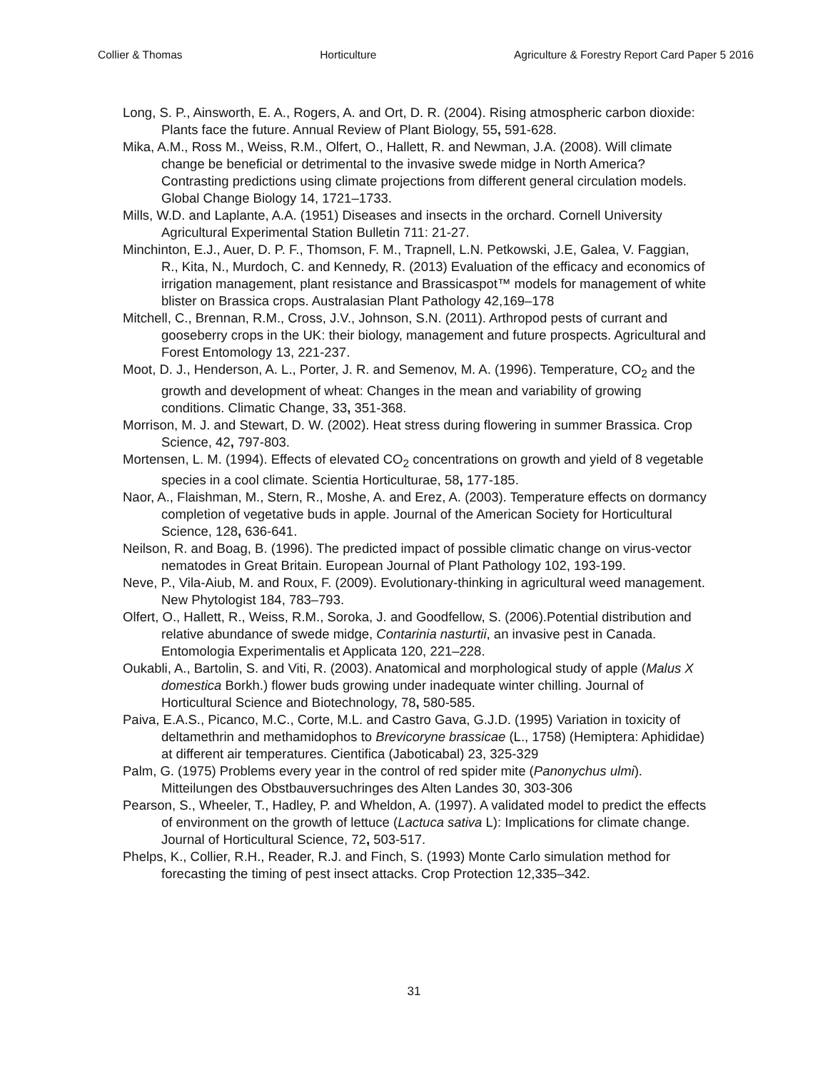Collier & Thomas Horticulture Agriculture & Forestry Report Card Paper 5 2016
Long, S. P., Ainsworth, E. A., Rogers, A. and Ort, D. R. (2004). Rising atmospheric carbon dioxide: Plants face the future. Annual Review of Plant Biology, 55, 591-628.
Mika, A.M., Ross M., Weiss, R.M., Olfert, O., Hallett, R. and Newman, J.A. (2008). Will climate change be beneficial or detrimental to the invasive swede midge in North America? Contrasting predictions using climate projections from different general circulation models. Global Change Biology 14, 1721–1733.
Mills, W.D. and Laplante, A.A. (1951) Diseases and insects in the orchard. Cornell University Agricultural Experimental Station Bulletin 711: 21-27.
Minchinton, E.J., Auer, D. P. F., Thomson, F. M., Trapnell, L.N. Petkowski, J.E, Galea, V. Faggian, R., Kita, N., Murdoch, C. and Kennedy, R. (2013) Evaluation of the efficacy and economics of irrigation management, plant resistance and Brassicaspot™ models for management of white blister on Brassica crops. Australasian Plant Pathology 42,169–178
Mitchell, C., Brennan, R.M., Cross, J.V., Johnson, S.N. (2011). Arthropod pests of currant and gooseberry crops in the UK: their biology, management and future prospects. Agricultural and Forest Entomology 13, 221-237.
Moot, D. J., Henderson, A. L., Porter, J. R. and Semenov, M. A. (1996). Temperature, CO<sub>2</sub> and the growth and development of wheat: Changes in the mean and variability of growing conditions. Climatic Change, 33, 351-368.
Morrison, M. J. and Stewart, D. W. (2002). Heat stress during flowering in summer Brassica. Crop Science, 42, 797-803.
Mortensen, L. M. (1994). Effects of elevated CO<sub>2</sub> concentrations on growth and yield of 8 vegetable species in a cool climate. Scientia Horticulturae, 58, 177-185.
Naor, A., Flaishman, M., Stern, R., Moshe, A. and Erez, A. (2003). Temperature effects on dormancy completion of vegetative buds in apple. Journal of the American Society for Horticultural Science, 128, 636-641.
Neilson, R. and Boag, B. (1996). The predicted impact of possible climatic change on virus-vector nematodes in Great Britain. European Journal of Plant Pathology 102, 193-199.
Neve, P., Vila-Aiub, M. and Roux, F. (2009). Evolutionary-thinking in agricultural weed management. New Phytologist 184, 783–793.
Olfert, O., Hallett, R., Weiss, R.M., Soroka, J. and Goodfellow, S. (2006).Potential distribution and relative abundance of swede midge, Contarinia nasturtii, an invasive pest in Canada. Entomologia Experimentalis et Applicata 120, 221–228.
Oukabli, A., Bartolin, S. and Viti, R. (2003). Anatomical and morphological study of apple (Malus X domestica Borkh.) flower buds growing under inadequate winter chilling. Journal of Horticultural Science and Biotechnology, 78, 580-585.
Paiva, E.A.S., Picanco, M.C., Corte, M.L. and Castro Gava, G.J.D. (1995) Variation in toxicity of deltamethrin and methamidophos to Brevicoryne brassicae (L., 1758) (Hemiptera: Aphididae) at different air temperatures. Cientifica (Jaboticabal) 23, 325-329
Palm, G. (1975) Problems every year in the control of red spider mite (Panonychus ulmi). Mitteilungen des Obstbauversuchringes des Alten Landes 30, 303-306
Pearson, S., Wheeler, T., Hadley, P. and Wheldon, A. (1997). A validated model to predict the effects of environment on the growth of lettuce (Lactuca sativa L): Implications for climate change. Journal of Horticultural Science, 72, 503-517.
Phelps, K., Collier, R.H., Reader, R.J. and Finch, S. (1993) Monte Carlo simulation method for forecasting the timing of pest insect attacks. Crop Protection 12,335–342.
31